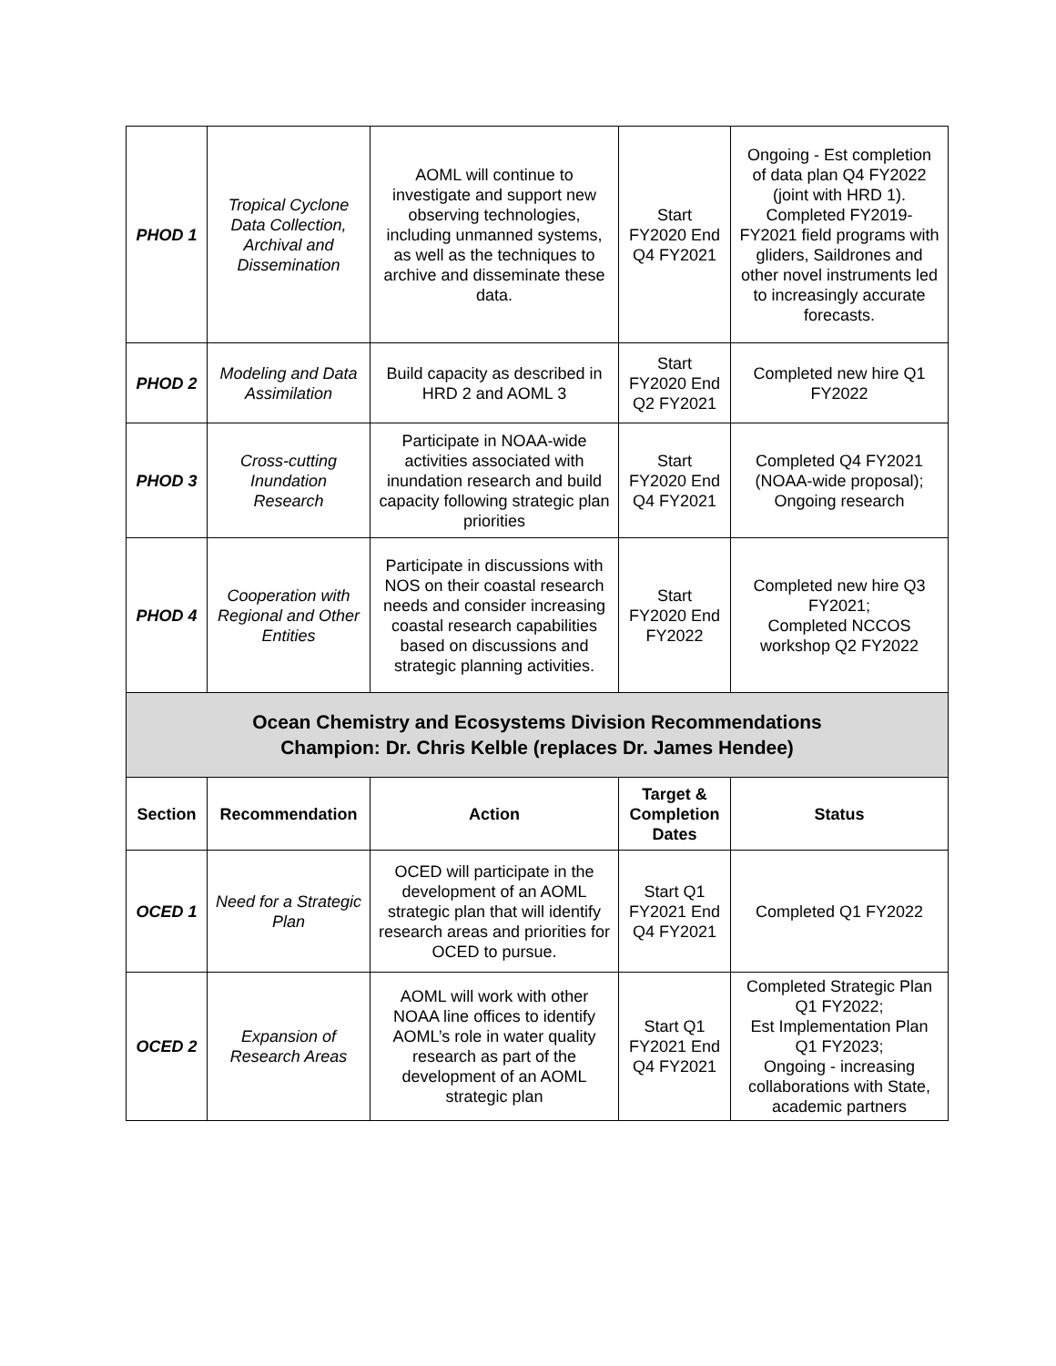| PHOD 1 | Tropical Cyclone Data Collection, Archival and Dissemination | AOML will continue to investigate and support new observing technologies, including unmanned systems, as well as the techniques to archive and disseminate these data. | Start FY2020 End Q4 FY2021 | Ongoing - Est completion of data plan Q4 FY2022 (joint with HRD 1). Completed FY2019-FY2021 field programs with gliders, Saildrones and other novel instruments led to increasingly accurate forecasts. |
| PHOD 2 | Modeling and Data Assimilation | Build capacity as described in HRD 2 and AOML 3 | Start FY2020 End Q2 FY2021 | Completed new hire Q1 FY2022 |
| PHOD 3 | Cross-cutting Inundation Research | Participate in NOAA-wide activities associated with inundation research and build capacity following strategic plan priorities | Start FY2020 End Q4 FY2021 | Completed Q4 FY2021 (NOAA-wide proposal); Ongoing research |
| PHOD 4 | Cooperation with Regional and Other Entities | Participate in discussions with NOS on their coastal research needs and consider increasing coastal research capabilities based on discussions and strategic planning activities. | Start FY2020 End FY2022 | Completed new hire Q3 FY2021; Completed NCCOS workshop Q2 FY2022 |
| Ocean Chemistry and Ecosystems Division Recommendations Champion: Dr. Chris Kelble (replaces Dr. James Hendee) | | | | |
| Section | Recommendation | Action | Target & Completion Dates | Status |
| OCED 1 | Need for a Strategic Plan | OCED will participate in the development of an AOML strategic plan that will identify research areas and priorities for OCED to pursue. | Start Q1 FY2021 End Q4 FY2021 | Completed Q1 FY2022 |
| OCED 2 | Expansion of Research Areas | AOML will work with other NOAA line offices to identify AOML’s role in water quality research as part of the development of an AOML strategic plan | Start Q1 FY2021 End Q4 FY2021 | Completed Strategic Plan Q1 FY2022; Est Implementation Plan Q1 FY2023; Ongoing - increasing collaborations with State, academic partners |